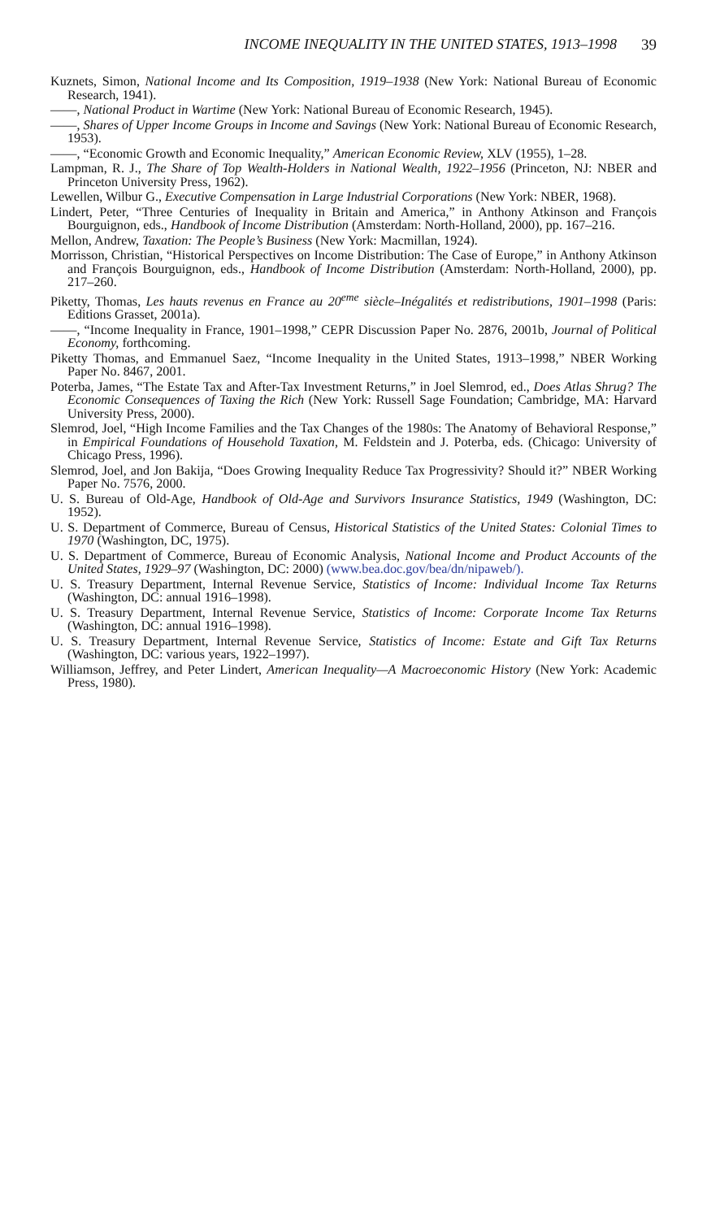INCOME INEQUALITY IN THE UNITED STATES, 1913–1998 39
Kuznets, Simon, National Income and Its Composition, 1919–1938 (New York: National Bureau of Economic Research, 1941).
——, National Product in Wartime (New York: National Bureau of Economic Research, 1945).
——, Shares of Upper Income Groups in Income and Savings (New York: National Bureau of Economic Research, 1953).
——, “Economic Growth and Economic Inequality,” American Economic Review, XLV (1955), 1–28.
Lampman, R. J., The Share of Top Wealth-Holders in National Wealth, 1922–1956 (Princeton, NJ: NBER and Princeton University Press, 1962).
Lewellen, Wilbur G., Executive Compensation in Large Industrial Corporations (New York: NBER, 1968).
Lindert, Peter, “Three Centuries of Inequality in Britain and America,” in Anthony Atkinson and François Bourguignon, eds., Handbook of Income Distribution (Amsterdam: North-Holland, 2000), pp. 167–216.
Mellon, Andrew, Taxation: The People’s Business (New York: Macmillan, 1924).
Morrisson, Christian, “Historical Perspectives on Income Distribution: The Case of Europe,” in Anthony Atkinson and François Bourguignon, eds., Handbook of Income Distribution (Amsterdam: North-Holland, 2000), pp. 217–260.
Piketty, Thomas, Les hauts revenus en France au 20<sup>eme</sup> siècle–Inégalités et redistributions, 1901–1998 (Paris: Editions Grasset, 2001a).
——, “Income Inequality in France, 1901–1998,” CEPR Discussion Paper No. 2876, 2001b, Journal of Political Economy, forthcoming.
Piketty Thomas, and Emmanuel Saez, “Income Inequality in the United States, 1913–1998,” NBER Working Paper No. 8467, 2001.
Poterba, James, “The Estate Tax and After-Tax Investment Returns,” in Joel Slemrod, ed., Does Atlas Shrug? The Economic Consequences of Taxing the Rich (New York: Russell Sage Foundation; Cambridge, MA: Harvard University Press, 2000).
Slemrod, Joel, “High Income Families and the Tax Changes of the 1980s: The Anatomy of Behavioral Response,” in Empirical Foundations of Household Taxation, M. Feldstein and J. Poterba, eds. (Chicago: University of Chicago Press, 1996).
Slemrod, Joel, and Jon Bakija, “Does Growing Inequality Reduce Tax Progressivity? Should it?” NBER Working Paper No. 7576, 2000.
U. S. Bureau of Old-Age, Handbook of Old-Age and Survivors Insurance Statistics, 1949 (Washington, DC: 1952).
U. S. Department of Commerce, Bureau of Census, Historical Statistics of the United States: Colonial Times to 1970 (Washington, DC, 1975).
U. S. Department of Commerce, Bureau of Economic Analysis, National Income and Product Accounts of the United States, 1929–97 (Washington, DC: 2000) (www.bea.doc.gov/bea/dn/nipaweb/).
U. S. Treasury Department, Internal Revenue Service, Statistics of Income: Individual Income Tax Returns (Washington, DC: annual 1916–1998).
U. S. Treasury Department, Internal Revenue Service, Statistics of Income: Corporate Income Tax Returns (Washington, DC: annual 1916–1998).
U. S. Treasury Department, Internal Revenue Service, Statistics of Income: Estate and Gift Tax Returns (Washington, DC: various years, 1922–1997).
Williamson, Jeffrey, and Peter Lindert, American Inequality—A Macroeconomic History (New York: Academic Press, 1980).